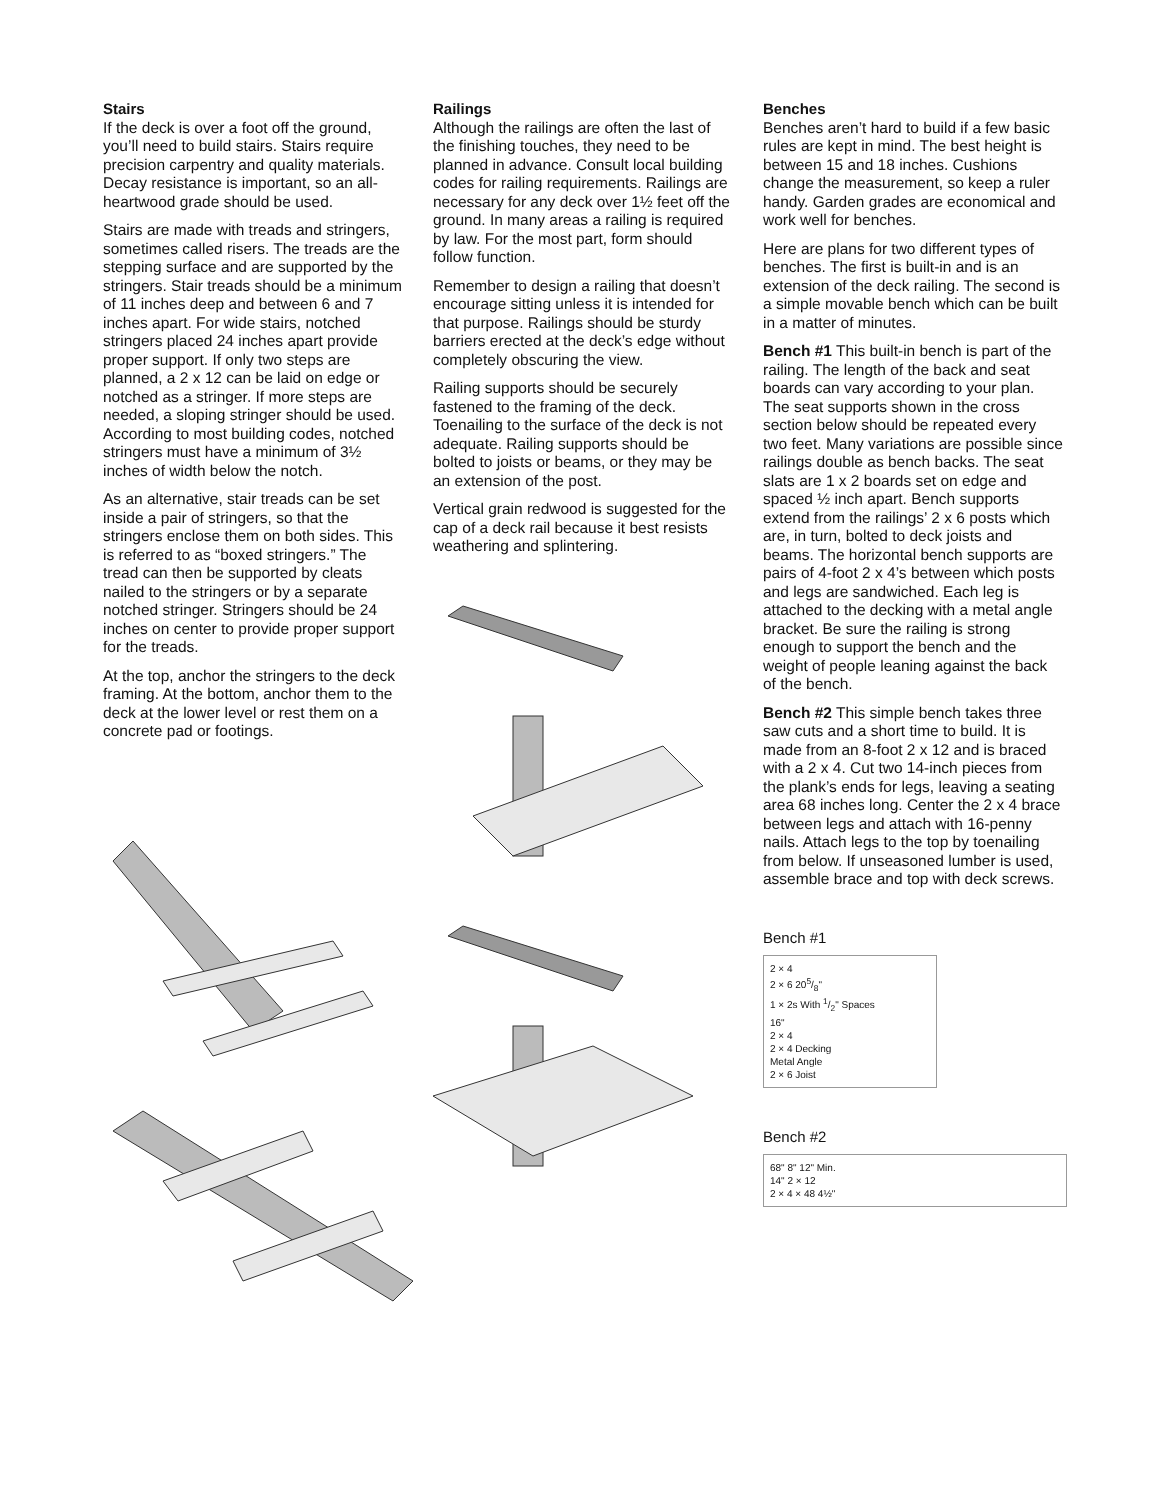Stairs
If the deck is over a foot off the ground, you’ll need to build stairs. Stairs require precision carpentry and quality materials. Decay resistance is important, so an all-heartwood grade should be used.
Stairs are made with treads and stringers, sometimes called risers. The treads are the stepping surface and are supported by the stringers. Stair treads should be a minimum of 11 inches deep and between 6 and 7 inches apart. For wide stairs, notched stringers placed 24 inches apart provide proper support. If only two steps are planned, a 2 x 12 can be laid on edge or notched as a stringer. If more steps are needed, a sloping stringer should be used. According to most building codes, notched stringers must have a minimum of 3½ inches of width below the notch.
As an alternative, stair treads can be set inside a pair of stringers, so that the stringers enclose them on both sides. This is referred to as “boxed stringers.” The tread can then be supported by cleats nailed to the stringers or by a separate notched stringer. Stringers should be 24 inches on center to provide proper support for the treads.
At the top, anchor the stringers to the deck framing. At the bottom, anchor them to the deck at the lower level or rest them on a concrete pad or footings.
Railings
Although the railings are often the last of the finishing touches, they need to be planned in advance. Consult local building codes for railing requirements. Railings are necessary for any deck over 1½ feet off the ground. In many areas a railing is required by law. For the most part, form should follow function.
Remember to design a railing that doesn’t encourage sitting unless it is intended for that purpose. Railings should be sturdy barriers erected at the deck’s edge without completely obscuring the view.
Railing supports should be securely fastened to the framing of the deck. Toenailing to the surface of the deck is not adequate. Railing supports should be bolted to joists or beams, or they may be an extension of the post.
Vertical grain redwood is suggested for the cap of a deck rail because it best resists weathering and splintering.
Benches
Benches aren’t hard to build if a few basic rules are kept in mind. The best height is between 15 and 18 inches. Cushions change the measurement, so keep a ruler handy. Garden grades are economical and work well for benches.
Here are plans for two different types of benches. The first is built-in and is an extension of the deck railing. The second is a simple movable bench which can be built in a matter of minutes.
Bench #1 This built-in bench is part of the railing. The length of the back and seat boards can vary according to your plan. The seat supports shown in the cross section below should be repeated every two feet. Many variations are possible since railings double as bench backs. The seat slats are 1 x 2 boards set on edge and spaced ½ inch apart. Bench supports extend from the railings’ 2 x 6 posts which are, in turn, bolted to deck joists and beams. The horizontal bench supports are pairs of 4-foot 2 x 4’s between which posts and legs are sandwiched. Each leg is attached to the decking with a metal angle bracket. Be sure the railing is strong enough to support the bench and the weight of people leaning against the back of the bench.
Bench #2 This simple bench takes three saw cuts and a short time to build. It is made from an 8-foot 2 x 12 and is braced with a 2 x 4. Cut two 14-inch pieces from the plank’s ends for legs, leaving a seating area 68 inches long. Center the 2 x 4 brace between legs and attach with 16-penny nails. Attach legs to the top by toenailing from below. If unseasoned lumber is used, assemble brace and top with deck screws.
Bench #1
2 × 4
2 × 6 205/8"
1 × 2s With 1/2" Spaces
16"
2 × 4
2 × 4 Decking
Metal Angle
2 × 6 Joist
Bench #2
68" 8" 12" Min.
14" 2 × 12
2 × 4 × 48 4½"